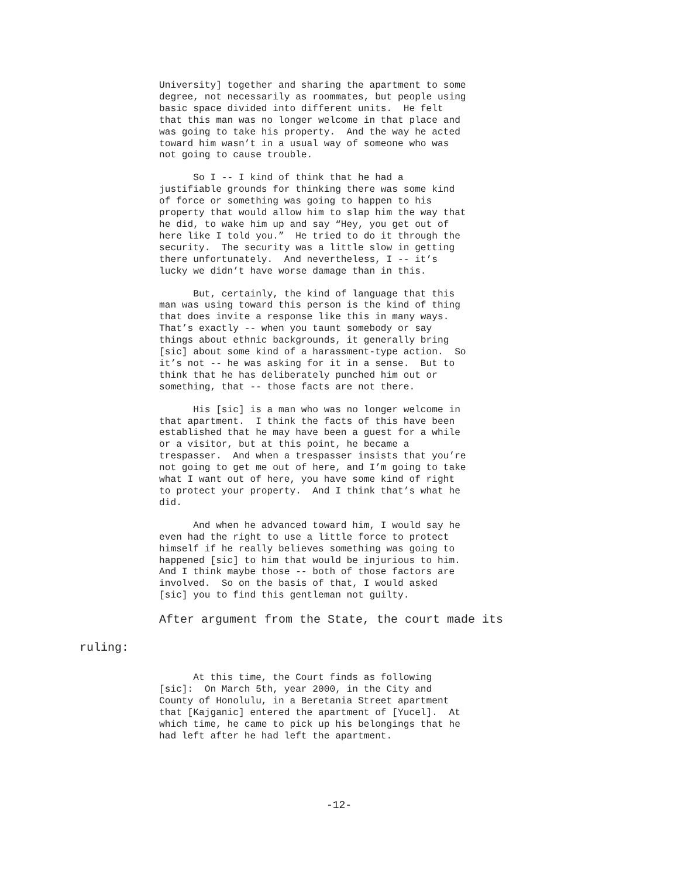University] together and sharing the apartment to some degree, not necessarily as roommates, but people using basic space divided into different units. He felt that this man was no longer welcome in that place and was going to take his property. And the way he acted toward him wasn’t in a usual way of someone who was not going to cause trouble.
So I -- I kind of think that he had a justifiable grounds for thinking there was some kind of force or something was going to happen to his property that would allow him to slap him the way that he did, to wake him up and say “Hey, you get out of here like I told you.” He tried to do it through the security. The security was a little slow in getting there unfortunately. And nevertheless, I -- it’s lucky we didn’t have worse damage than in this.
But, certainly, the kind of language that this man was using toward this person is the kind of thing that does invite a response like this in many ways. That’s exactly -- when you taunt somebody or say things about ethnic backgrounds, it generally bring [sic] about some kind of a harassment-type action. So it’s not -- he was asking for it in a sense. But to think that he has deliberately punched him out or something, that -- those facts are not there.
His [sic] is a man who was no longer welcome in that apartment. I think the facts of this have been established that he may have been a guest for a while or a visitor, but at this point, he became a trespasser. And when a trespasser insists that you’re not going to get me out of here, and I’m going to take what I want out of here, you have some kind of right to protect your property. And I think that’s what he did.
And when he advanced toward him, I would say he even had the right to use a little force to protect himself if he really believes something was going to happened [sic] to him that would be injurious to him. And I think maybe those -- both of those factors are involved. So on the basis of that, I would asked [sic] you to find this gentleman not guilty.
After argument from the State, the court made its
ruling:
At this time, the Court finds as following [sic]: On March 5th, year 2000, in the City and County of Honolulu, in a Beretania Street apartment that [Kajganic] entered the apartment of [Yucel]. At which time, he came to pick up his belongings that he had left after he had left the apartment.
-12-